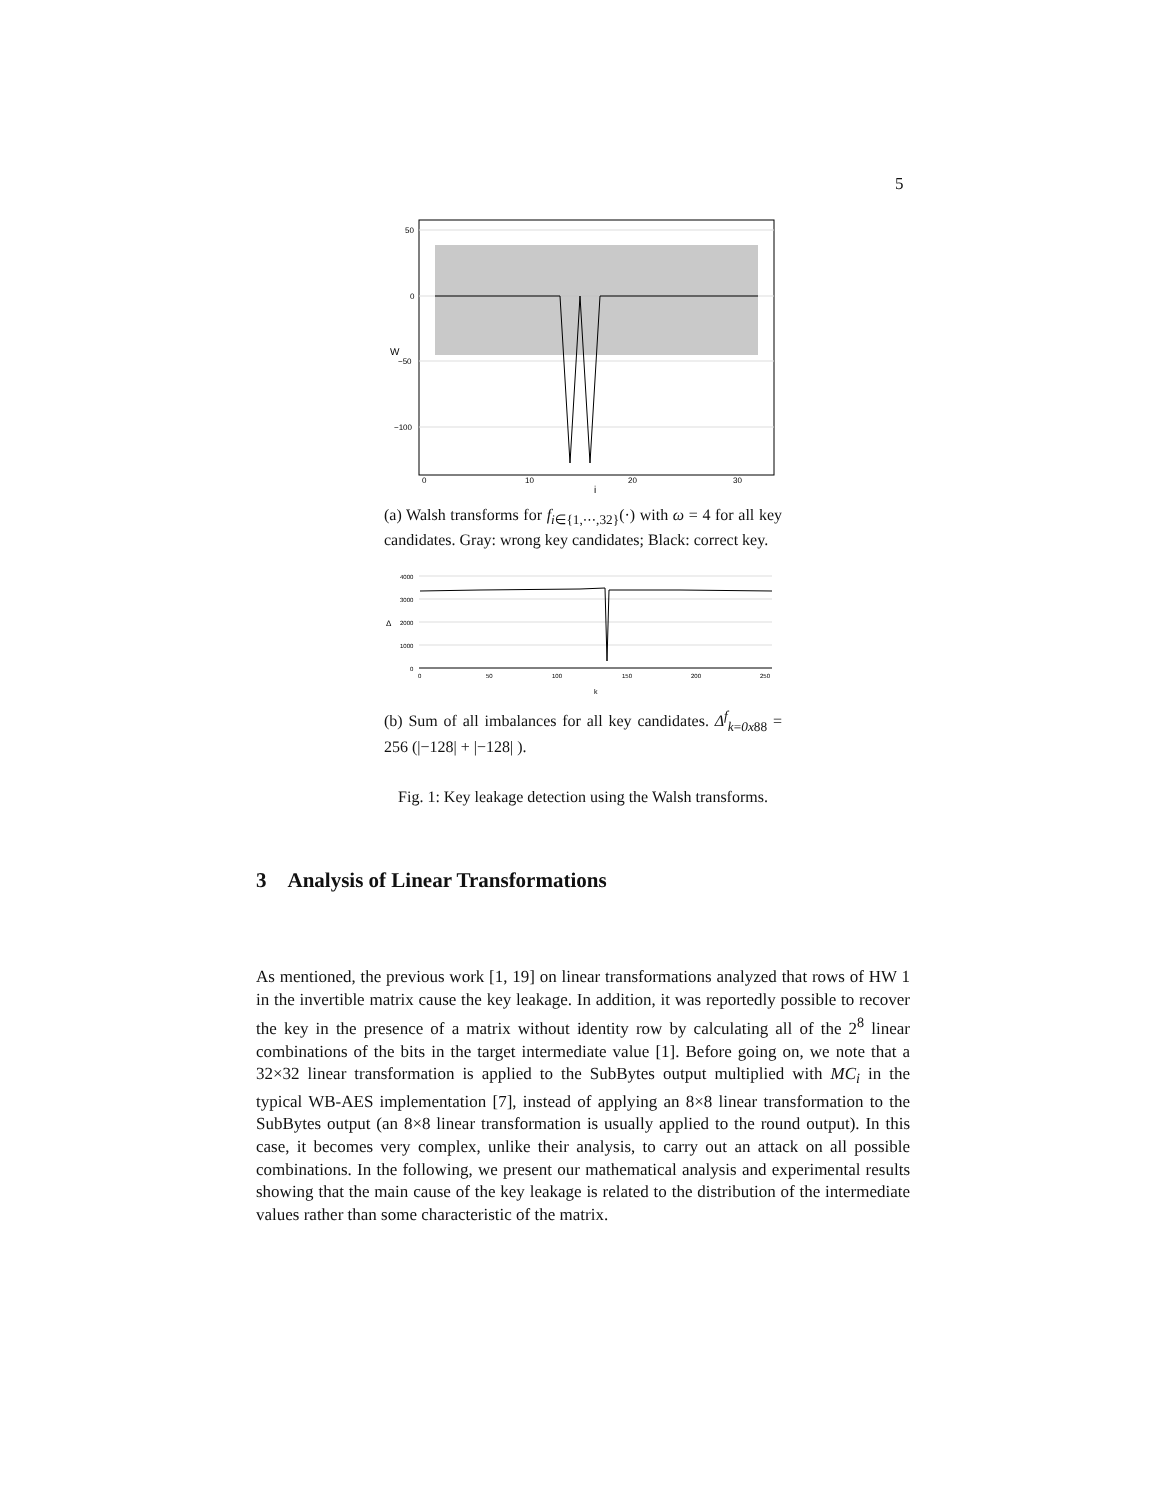5
50
0
−50
−100
0
10
20
30
i
W
(a) Walsh transforms for f<sub>i∈{1,⋯,32}</sub>(·) with ω = 4 for all key candidates. Gray: wrong key candidates; Black: correct key.
4000
3000
2000
1000
0
0
50
100
150
200
250
k
Δ
(b) Sum of all imbalances for all key candidates. Δ<sup>f</sup><sub>k=0x88</sub> = 256 (|−128| + |−128| ).
Fig. 1: Key leakage detection using the Walsh transforms.
3 Analysis of Linear Transformations
As mentioned, the previous work [1, 19] on linear transformations analyzed that rows of HW 1 in the invertible matrix cause the key leakage. In addition, it was reportedly possible to recover the key in the presence of a matrix without identity row by calculating all of the 2<sup>8</sup> linear combinations of the bits in the target intermediate value [1]. Before going on, we note that a 32×32 linear transformation is applied to the SubBytes output multiplied with MC<sub>i</sub> in the typical WB-AES implementation [7], instead of applying an 8×8 linear transformation to the SubBytes output (an 8×8 linear transformation is usually applied to the round output). In this case, it becomes very complex, unlike their analysis, to carry out an attack on all possible combinations. In the following, we present our mathematical analysis and experimental results showing that the main cause of the key leakage is related to the distribution of the intermediate values rather than some characteristic of the matrix.